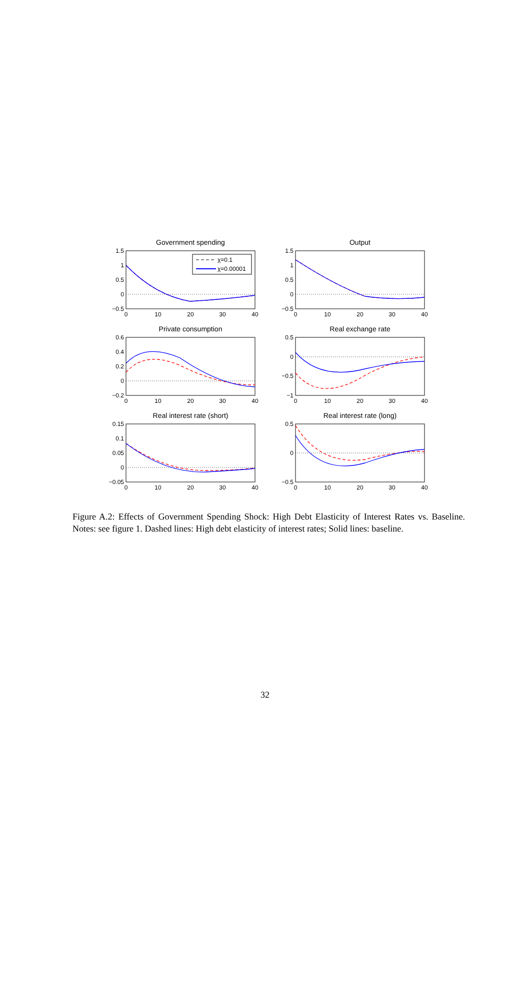χ=0.1
χ=0.00001
Government spending
Output
Private consumption
Real exchange rate
Real interest rate (short)
Real interest rate (long)
1.5
1
0.5
0
−0.5
1.5
1
0.5
0
−0.5
0.6
0.4
0.2
0
−0.2
0.5
0
−0.5
−1
0.15
0.1
0.05
0
−0.05
0.5
0
−0.5
0
10
20
30
40
0
10
20
30
40
0
10
20
30
40
0
10
20
30
40
0
10
20
30
40
0
10
20
30
40
Figure A.2: Effects of Government Spending Shock: High Debt Elasticity of Interest Rates vs. Baseline. Notes: see figure 1. Dashed lines: High debt elasticity of interest rates; Solid lines: baseline.
32